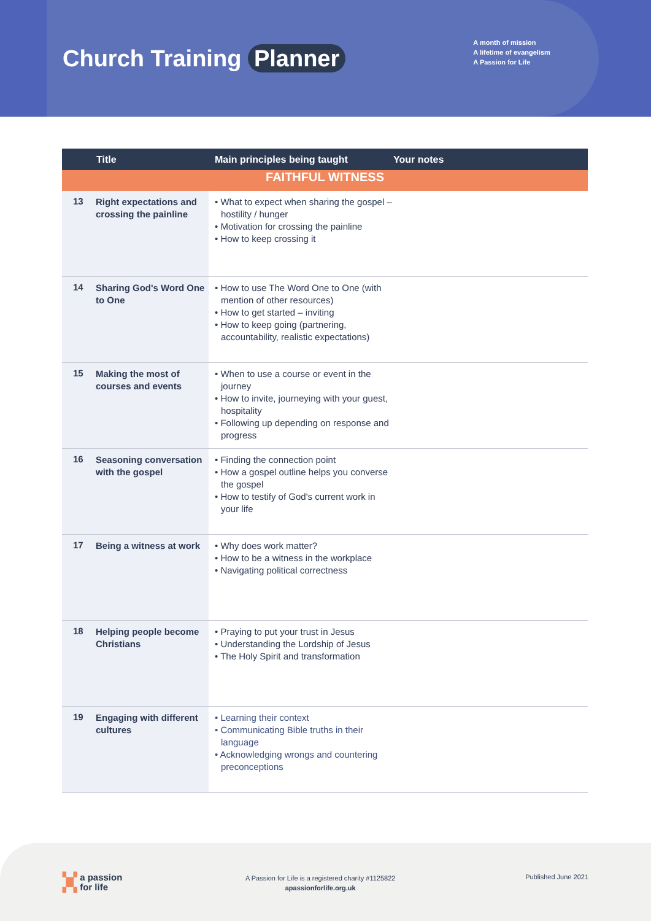Church Training Planner
A month of mission
A lifetime of evangelism
A Passion for Life
| | Title | Main principles being taught | Your notes |
| --- | --- | --- | --- |
| FAITHFUL WITNESS | | | |
| 13 | Right expectations and crossing the painline | • What to expect when sharing the gospel – hostility / hunger • Motivation for crossing the painline • How to keep crossing it | |
| 14 | Sharing God's Word One to One | • How to use The Word One to One (with mention of other resources) • How to get started – inviting • How to keep going (partnering, accountability, realistic expectations) | |
| 15 | Making the most of courses and events | • When to use a course or event in the journey • How to invite, journeying with your guest, hospitality • Following up depending on response and progress | |
| 16 | Seasoning conversation with the gospel | • Finding the connection point • How a gospel outline helps you converse the gospel • How to testify of God's current work in your life | |
| 17 | Being a witness at work | • Why does work matter? • How to be a witness in the workplace • Navigating political correctness | |
| 18 | Helping people become Christians | • Praying to put your trust in Jesus • Understanding the Lordship of Jesus • The Holy Spirit and transformation | |
| 19 | Engaging with different cultures | • Learning their context • Communicating Bible truths in their language • Acknowledging wrongs and countering preconceptions | |
▚▞ a passion
▞▚ for life
A Passion for Life is a registered charity #1125822
apassionforlife.org.uk
Published June 2021